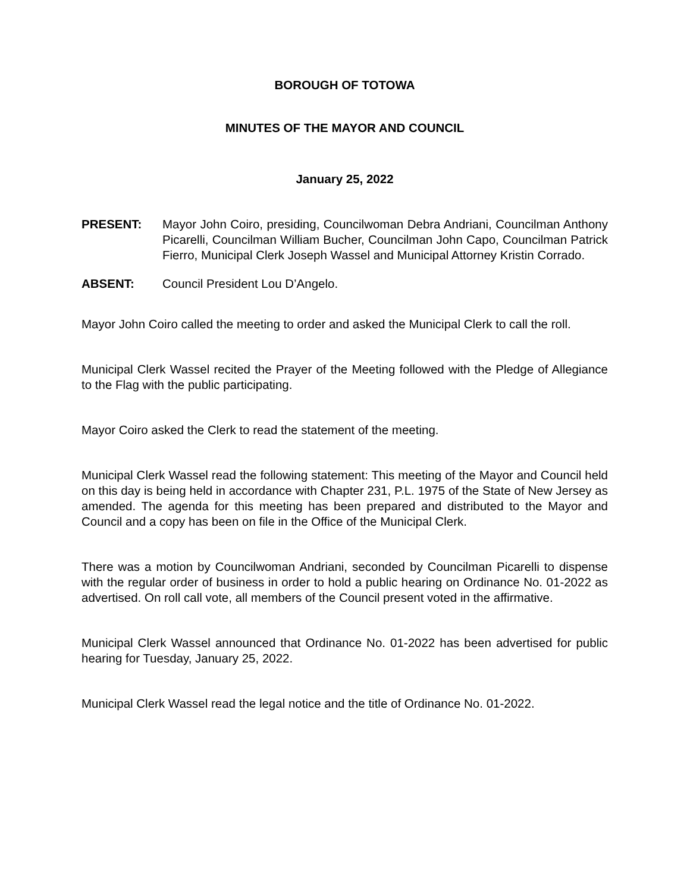BOROUGH OF TOTOWA
MINUTES OF THE MAYOR AND COUNCIL
January 25, 2022
PRESENT: Mayor John Coiro, presiding, Councilwoman Debra Andriani, Councilman Anthony Picarelli, Councilman William Bucher, Councilman John Capo, Councilman Patrick Fierro, Municipal Clerk Joseph Wassel and Municipal Attorney Kristin Corrado.
ABSENT: Council President Lou D’Angelo.
Mayor John Coiro called the meeting to order and asked the Municipal Clerk to call the roll.
Municipal Clerk Wassel recited the Prayer of the Meeting followed with the Pledge of Allegiance to the Flag with the public participating.
Mayor Coiro asked the Clerk to read the statement of the meeting.
Municipal Clerk Wassel read the following statement: This meeting of the Mayor and Council held on this day is being held in accordance with Chapter 231, P.L. 1975 of the State of New Jersey as amended. The agenda for this meeting has been prepared and distributed to the Mayor and Council and a copy has been on file in the Office of the Municipal Clerk.
There was a motion by Councilwoman Andriani, seconded by Councilman Picarelli to dispense with the regular order of business in order to hold a public hearing on Ordinance No. 01-2022 as advertised. On roll call vote, all members of the Council present voted in the affirmative.
Municipal Clerk Wassel announced that Ordinance No. 01-2022 has been advertised for public hearing for Tuesday, January 25, 2022.
Municipal Clerk Wassel read the legal notice and the title of Ordinance No. 01-2022.